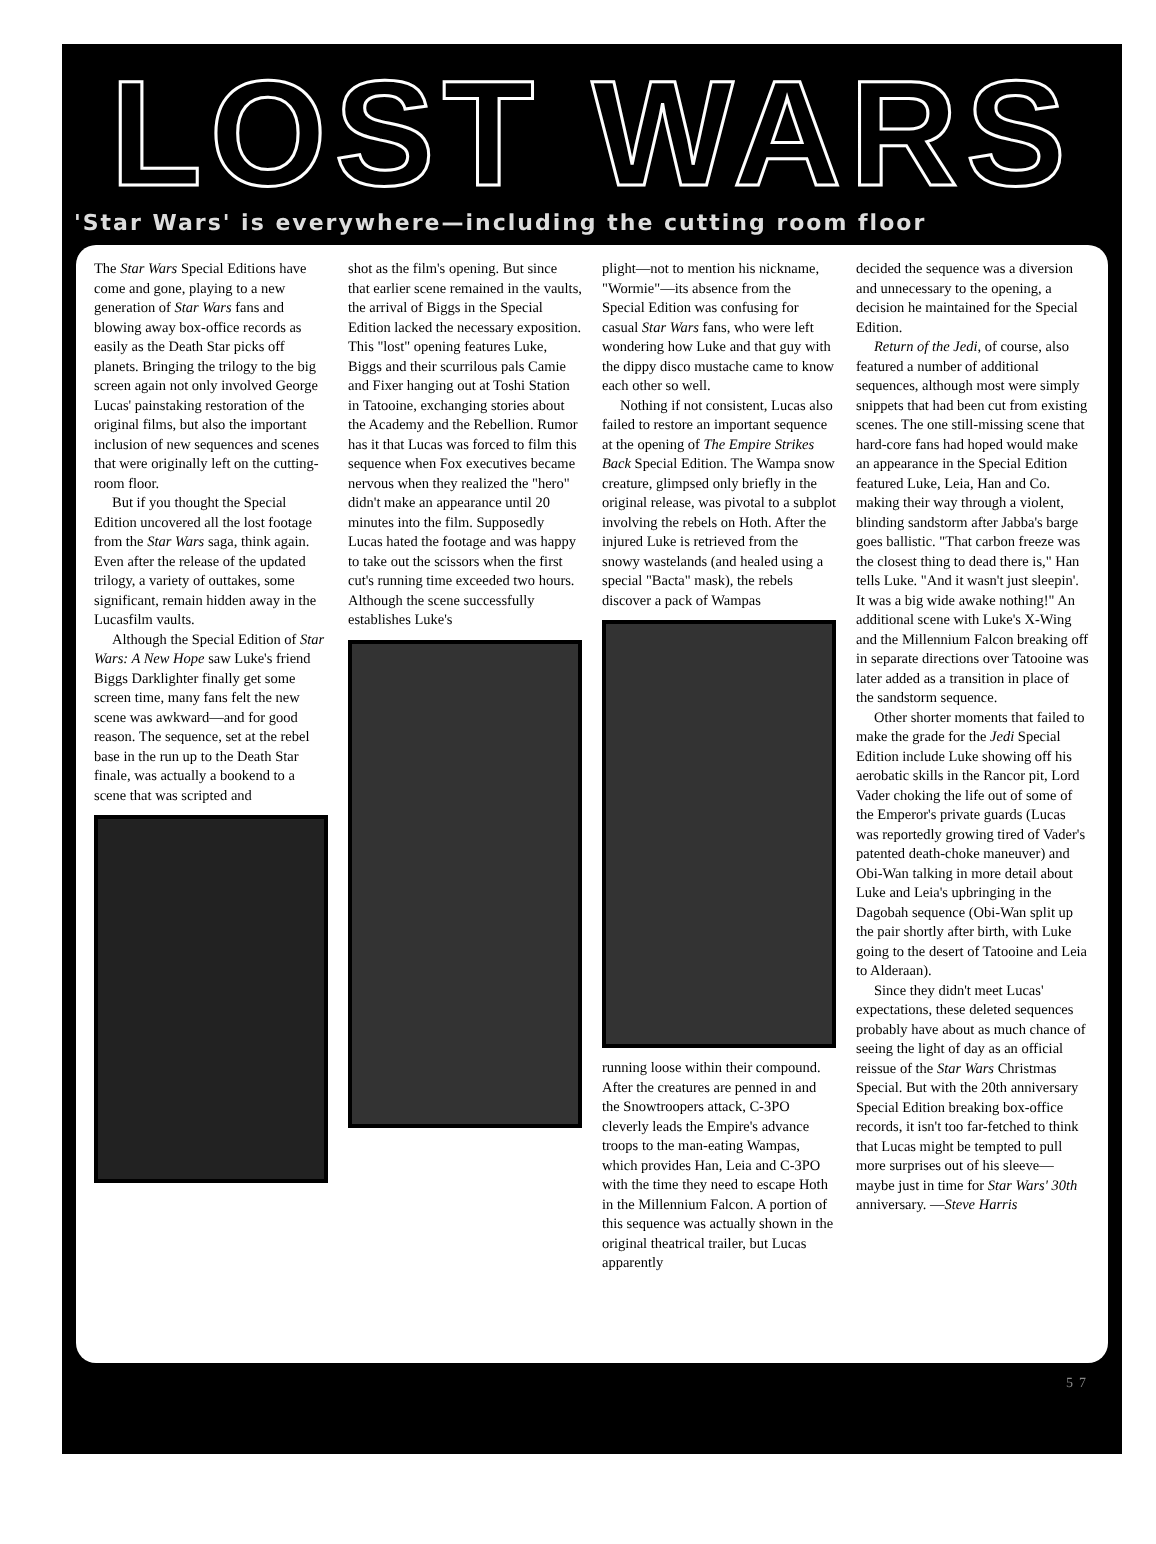LOST WARS
'Star Wars' is everywhere—including the cutting room floor
The Star Wars Special Editions have come and gone, playing to a new generation of Star Wars fans and blowing away box-office records as easily as the Death Star picks off planets. Bringing the trilogy to the big screen again not only involved George Lucas' painstaking restoration of the original films, but also the important inclusion of new sequences and scenes that were originally left on the cutting-room floor.
But if you thought the Special Edition uncovered all the lost footage from the Star Wars saga, think again. Even after the release of the updated trilogy, a variety of outtakes, some significant, remain hidden away in the Lucasfilm vaults.
Although the Special Edition of Star Wars: A New Hope saw Luke's friend Biggs Darklighter finally get some screen time, many fans felt the new scene was awkward—and for good reason. The sequence, set at the rebel base in the run up to the Death Star finale, was actually a bookend to a scene that was scripted and
shot as the film's opening. But since that earlier scene remained in the vaults, the arrival of Biggs in the Special Edition lacked the necessary exposition. This "lost" opening features Luke, Biggs and their scurrilous pals Camie and Fixer hanging out at Toshi Station in Tatooine, exchanging stories about the Academy and the Rebellion. Rumor has it that Lucas was forced to film this sequence when Fox executives became nervous when they realized the "hero" didn't make an appearance until 20 minutes into the film. Supposedly Lucas hated the footage and was happy to take out the scissors when the first cut's running time exceeded two hours. Although the scene successfully establishes Luke's
plight—not to mention his nickname, "Wormie"—its absence from the Special Edition was confusing for casual Star Wars fans, who were left wondering how Luke and that guy with the dippy disco mustache came to know each other so well.
Nothing if not consistent, Lucas also failed to restore an important sequence at the opening of The Empire Strikes Back Special Edition. The Wampa snow creature, glimpsed only briefly in the original release, was pivotal to a subplot involving the rebels on Hoth. After the injured Luke is retrieved from the snowy wastelands (and healed using a special "Bacta" mask), the rebels discover a pack of Wampas
running loose within their compound. After the creatures are penned in and the Snowtroopers attack, C-3PO cleverly leads the Empire's advance troops to the man-eating Wampas, which provides Han, Leia and C-3PO with the time they need to escape Hoth in the Millennium Falcon. A portion of this sequence was actually shown in the original theatrical trailer, but Lucas apparently
decided the sequence was a diversion and unnecessary to the opening, a decision he maintained for the Special Edition.
Return of the Jedi, of course, also featured a number of additional sequences, although most were simply snippets that had been cut from existing scenes. The one still-missing scene that hard-core fans had hoped would make an appearance in the Special Edition featured Luke, Leia, Han and Co. making their way through a violent, blinding sandstorm after Jabba's barge goes ballistic. "That carbon freeze was the closest thing to dead there is," Han tells Luke. "And it wasn't just sleepin'. It was a big wide awake nothing!" An additional scene with Luke's X-Wing and the Millennium Falcon breaking off in separate directions over Tatooine was later added as a transition in place of the sandstorm sequence.
Other shorter moments that failed to make the grade for the Jedi Special Edition include Luke showing off his aerobatic skills in the Rancor pit, Lord Vader choking the life out of some of the Emperor's private guards (Lucas was reportedly growing tired of Vader's patented death-choke maneuver) and Obi-Wan talking in more detail about Luke and Leia's upbringing in the Dagobah sequence (Obi-Wan split up the pair shortly after birth, with Luke going to the desert of Tatooine and Leia to Alderaan).
Since they didn't meet Lucas' expectations, these deleted sequences probably have about as much chance of seeing the light of day as an official reissue of the Star Wars Christmas Special. But with the 20th anniversary Special Edition breaking box-office records, it isn't too far-fetched to think that Lucas might be tempted to pull more surprises out of his sleeve—maybe just in time for Star Wars' 30th anniversary. —Steve Harris
57